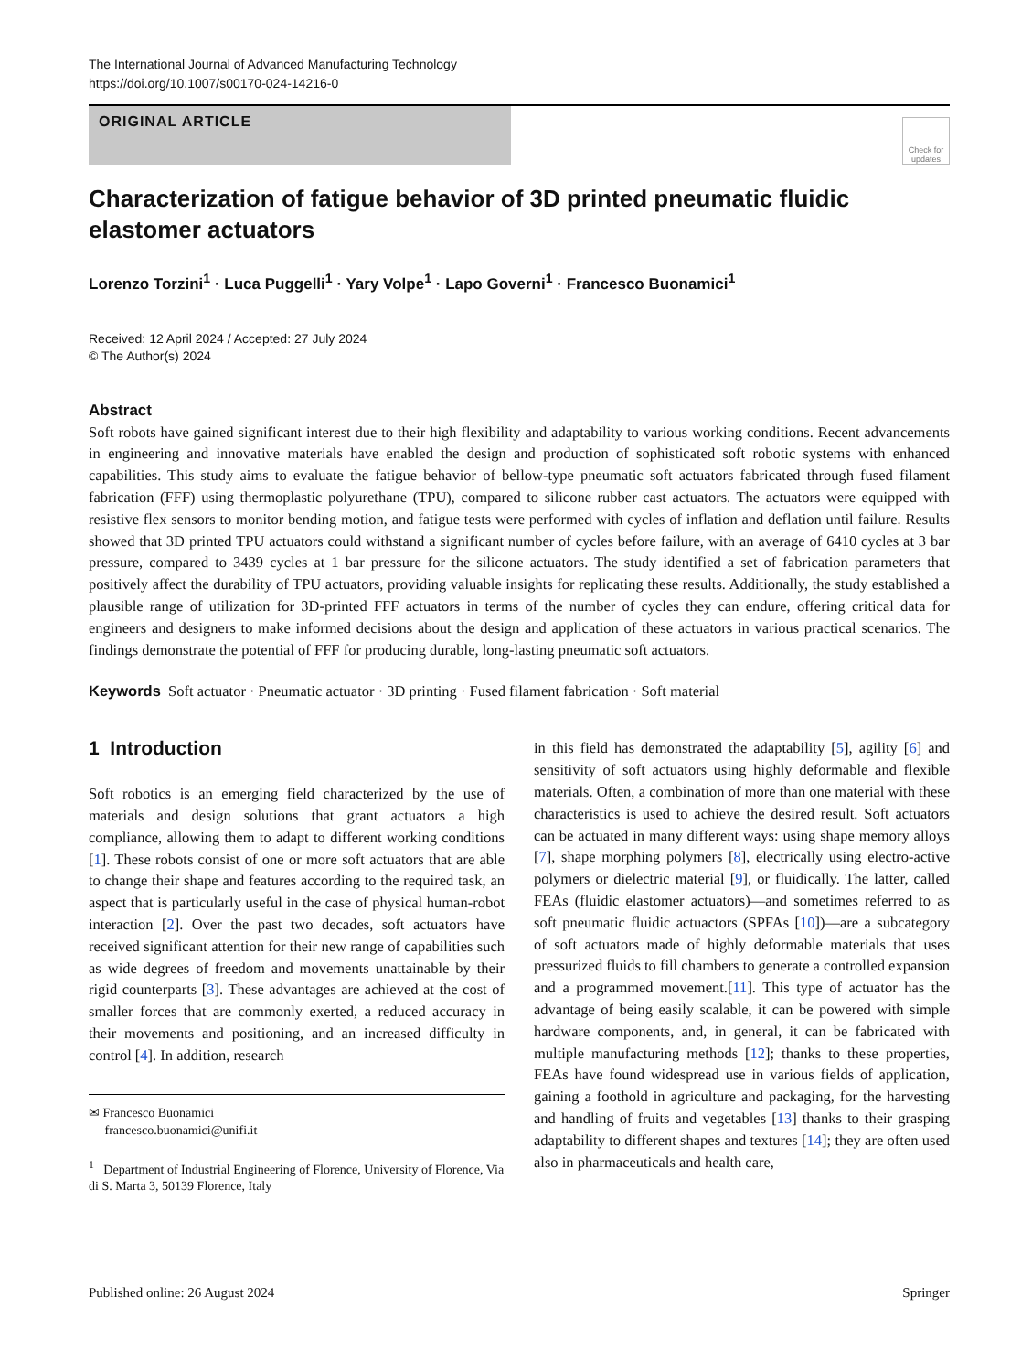The International Journal of Advanced Manufacturing Technology
https://doi.org/10.1007/s00170-024-14216-0
ORIGINAL ARTICLE
Check for updates
Characterization of fatigue behavior of 3D printed pneumatic fluidic elastomer actuators
Lorenzo Torzini<sup>1</sup> · Luca Puggelli<sup>1</sup> · Yary Volpe<sup>1</sup> · Lapo Governi<sup>1</sup> · Francesco Buonamici<sup>1</sup>
Received: 12 April 2024 / Accepted: 27 July 2024
© The Author(s) 2024
Abstract
Soft robots have gained significant interest due to their high flexibility and adaptability to various working conditions. Recent advancements in engineering and innovative materials have enabled the design and production of sophisticated soft robotic systems with enhanced capabilities. This study aims to evaluate the fatigue behavior of bellow-type pneumatic soft actuators fabricated through fused filament fabrication (FFF) using thermoplastic polyurethane (TPU), compared to silicone rubber cast actuators. The actuators were equipped with resistive flex sensors to monitor bending motion, and fatigue tests were performed with cycles of inflation and deflation until failure. Results showed that 3D printed TPU actuators could withstand a significant number of cycles before failure, with an average of 6410 cycles at 3 bar pressure, compared to 3439 cycles at 1 bar pressure for the silicone actuators. The study identified a set of fabrication parameters that positively affect the durability of TPU actuators, providing valuable insights for replicating these results. Additionally, the study established a plausible range of utilization for 3D-printed FFF actuators in terms of the number of cycles they can endure, offering critical data for engineers and designers to make informed decisions about the design and application of these actuators in various practical scenarios. The findings demonstrate the potential of FFF for producing durable, long-lasting pneumatic soft actuators.
Keywords Soft actuator · Pneumatic actuator · 3D printing · Fused filament fabrication · Soft material
1 Introduction
Soft robotics is an emerging field characterized by the use of materials and design solutions that grant actuators a high compliance, allowing them to adapt to different working conditions [1]. These robots consist of one or more soft actuators that are able to change their shape and features according to the required task, an aspect that is particularly useful in the case of physical human-robot interaction [2]. Over the past two decades, soft actuators have received significant attention for their new range of capabilities such as wide degrees of freedom and movements unattainable by their rigid counterparts [3]. These advantages are achieved at the cost of smaller forces that are commonly exerted, a reduced accuracy in their movements and positioning, and an increased difficulty in control [4]. In addition, research
✉ Francesco Buonamici
francesco.buonamici@unifi.it
<sup>1</sup> Department of Industrial Engineering of Florence, University of Florence, Via di S. Marta 3, 50139 Florence, Italy
in this field has demonstrated the adaptability [5], agility [6] and sensitivity of soft actuators using highly deformable and flexible materials. Often, a combination of more than one material with these characteristics is used to achieve the desired result. Soft actuators can be actuated in many different ways: using shape memory alloys [7], shape morphing polymers [8], electrically using electro-active polymers or dielectric material [9], or fluidically. The latter, called FEAs (fluidic elastomer actuators)—and sometimes referred to as soft pneumatic fluidic actuactors (SPFAs [10])—are a subcategory of soft actuators made of highly deformable materials that uses pressurized fluids to fill chambers to generate a controlled expansion and a programmed movement.[11]. This type of actuator has the advantage of being easily scalable, it can be powered with simple hardware components, and, in general, it can be fabricated with multiple manufacturing methods [12]; thanks to these properties, FEAs have found widespread use in various fields of application, gaining a foothold in agriculture and packaging, for the harvesting and handling of fruits and vegetables [13] thanks to their grasping adaptability to different shapes and textures [14]; they are often used also in pharmaceuticals and health care,
Published online: 26 August 2024 Springer